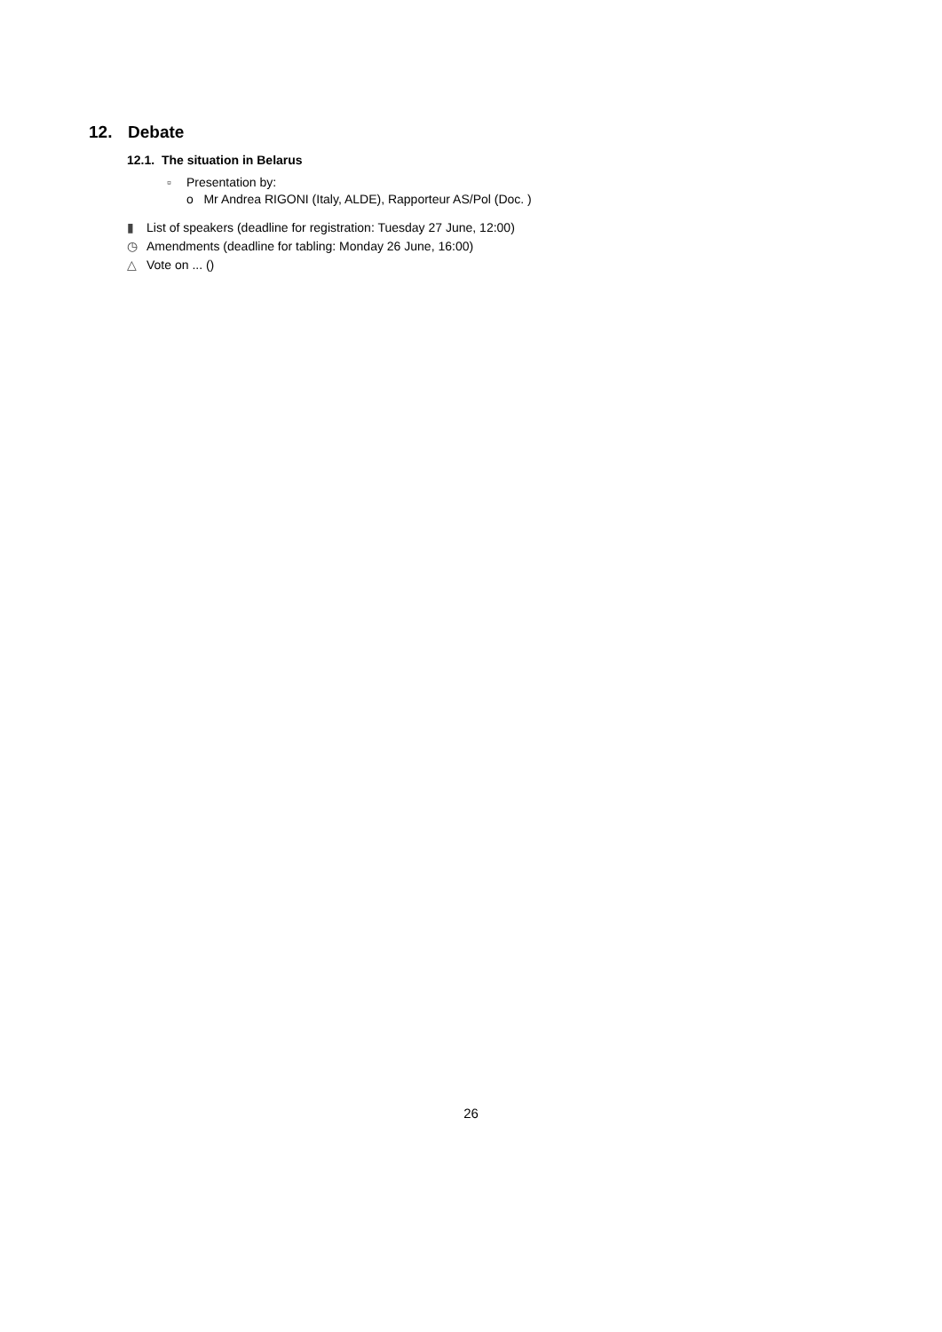12. Debate
12.1. The situation in Belarus
▫ Presentation by:
o Mr Andrea RIGONI (Italy, ALDE), Rapporteur AS/Pol (Doc. )
▮ List of speakers (deadline for registration: Tuesday 27 June, 12:00)
◷ Amendments (deadline for tabling: Monday 26 June, 16:00)
△ Vote on ... ()
26